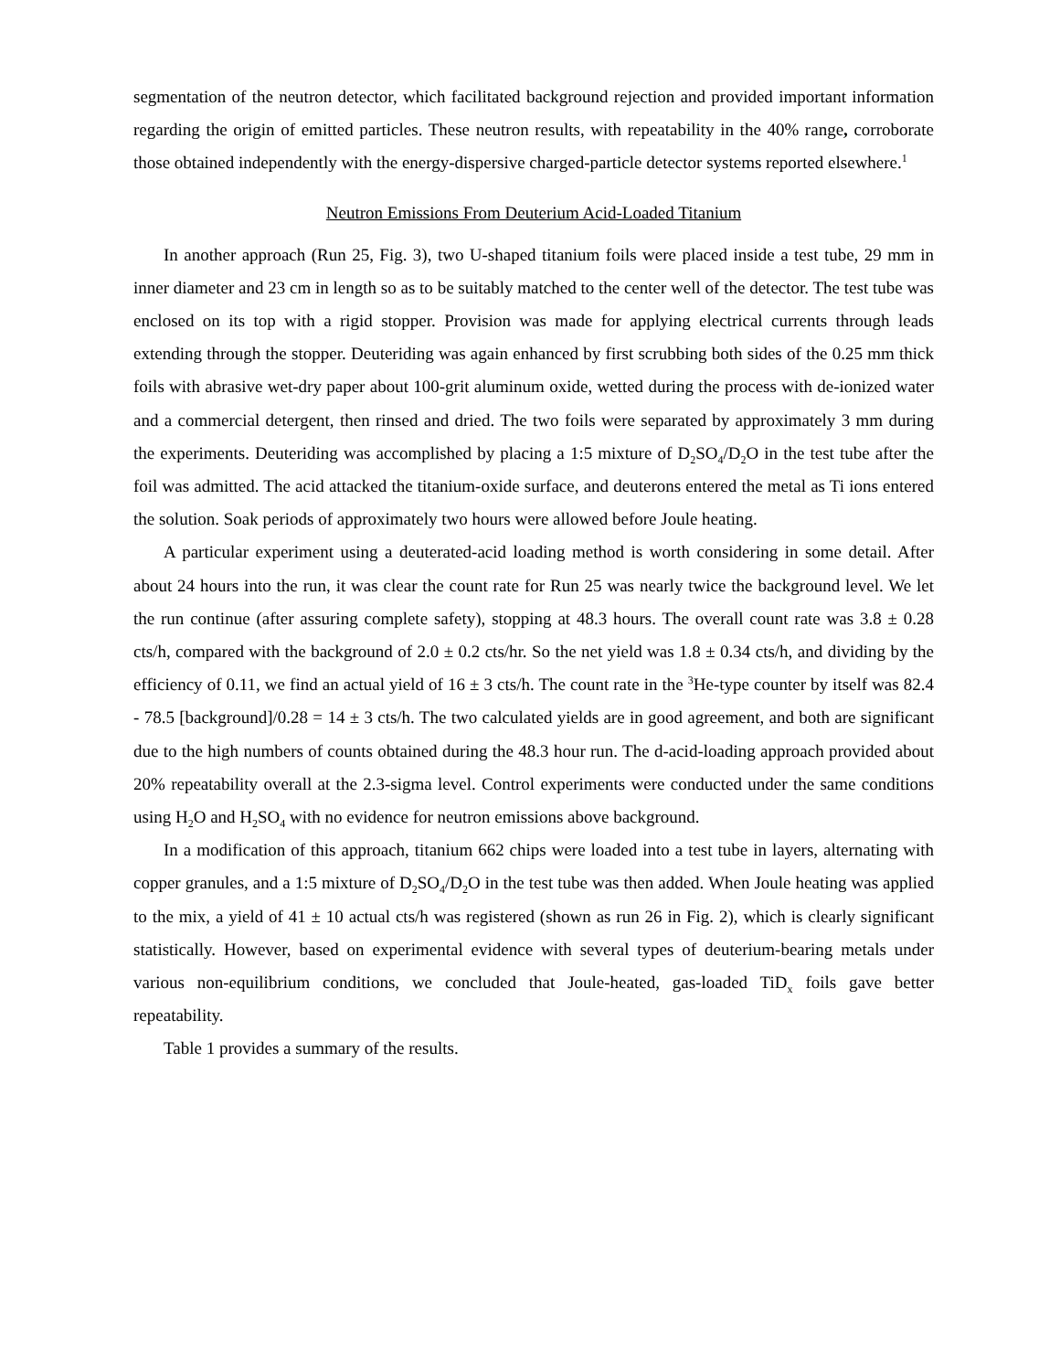segmentation of the neutron detector, which facilitated background rejection and provided important information regarding the origin of emitted particles. These neutron results, with repeatability in the 40% range, corroborate those obtained independently with the energy-dispersive charged-particle detector systems reported elsewhere.<sup>1</sup>
Neutron Emissions From Deuterium Acid-Loaded Titanium
In another approach (Run 25, Fig. 3), two U-shaped titanium foils were placed inside a test tube, 29 mm in inner diameter and 23 cm in length so as to be suitably matched to the center well of the detector. The test tube was enclosed on its top with a rigid stopper. Provision was made for applying electrical currents through leads extending through the stopper. Deuteriding was again enhanced by first scrubbing both sides of the 0.25 mm thick foils with abrasive wet-dry paper about 100-grit aluminum oxide, wetted during the process with de-ionized water and a commercial detergent, then rinsed and dried. The two foils were separated by approximately 3 mm during the experiments. Deuteriding was accomplished by placing a 1:5 mixture of D<sub>2</sub>SO<sub>4</sub>/D<sub>2</sub>O in the test tube after the foil was admitted. The acid attacked the titanium-oxide surface, and deuterons entered the metal as Ti ions entered the solution. Soak periods of approximately two hours were allowed before Joule heating.
A particular experiment using a deuterated-acid loading method is worth considering in some detail. After about 24 hours into the run, it was clear the count rate for Run 25 was nearly twice the background level. We let the run continue (after assuring complete safety), stopping at 48.3 hours. The overall count rate was 3.8 ± 0.28 cts/h, compared with the background of 2.0 ± 0.2 cts/hr. So the net yield was 1.8 ± 0.34 cts/h, and dividing by the efficiency of 0.11, we find an actual yield of 16 ± 3 cts/h. The count rate in the <sup>3</sup>He-type counter by itself was 82.4 - 78.5 [background]/0.28 = 14 ± 3 cts/h. The two calculated yields are in good agreement, and both are significant due to the high numbers of counts obtained during the 48.3 hour run. The d-acid-loading approach provided about 20% repeatability overall at the 2.3-sigma level. Control experiments were conducted under the same conditions using H<sub>2</sub>O and H<sub>2</sub>SO<sub>4</sub> with no evidence for neutron emissions above background.
In a modification of this approach, titanium 662 chips were loaded into a test tube in layers, alternating with copper granules, and a 1:5 mixture of D<sub>2</sub>SO<sub>4</sub>/D<sub>2</sub>O in the test tube was then added. When Joule heating was applied to the mix, a yield of 41 ± 10 actual cts/h was registered (shown as run 26 in Fig. 2), which is clearly significant statistically. However, based on experimental evidence with several types of deuterium-bearing metals under various non-equilibrium conditions, we concluded that Joule-heated, gas-loaded TiD<sub>x</sub> foils gave better repeatability.
Table 1 provides a summary of the results.